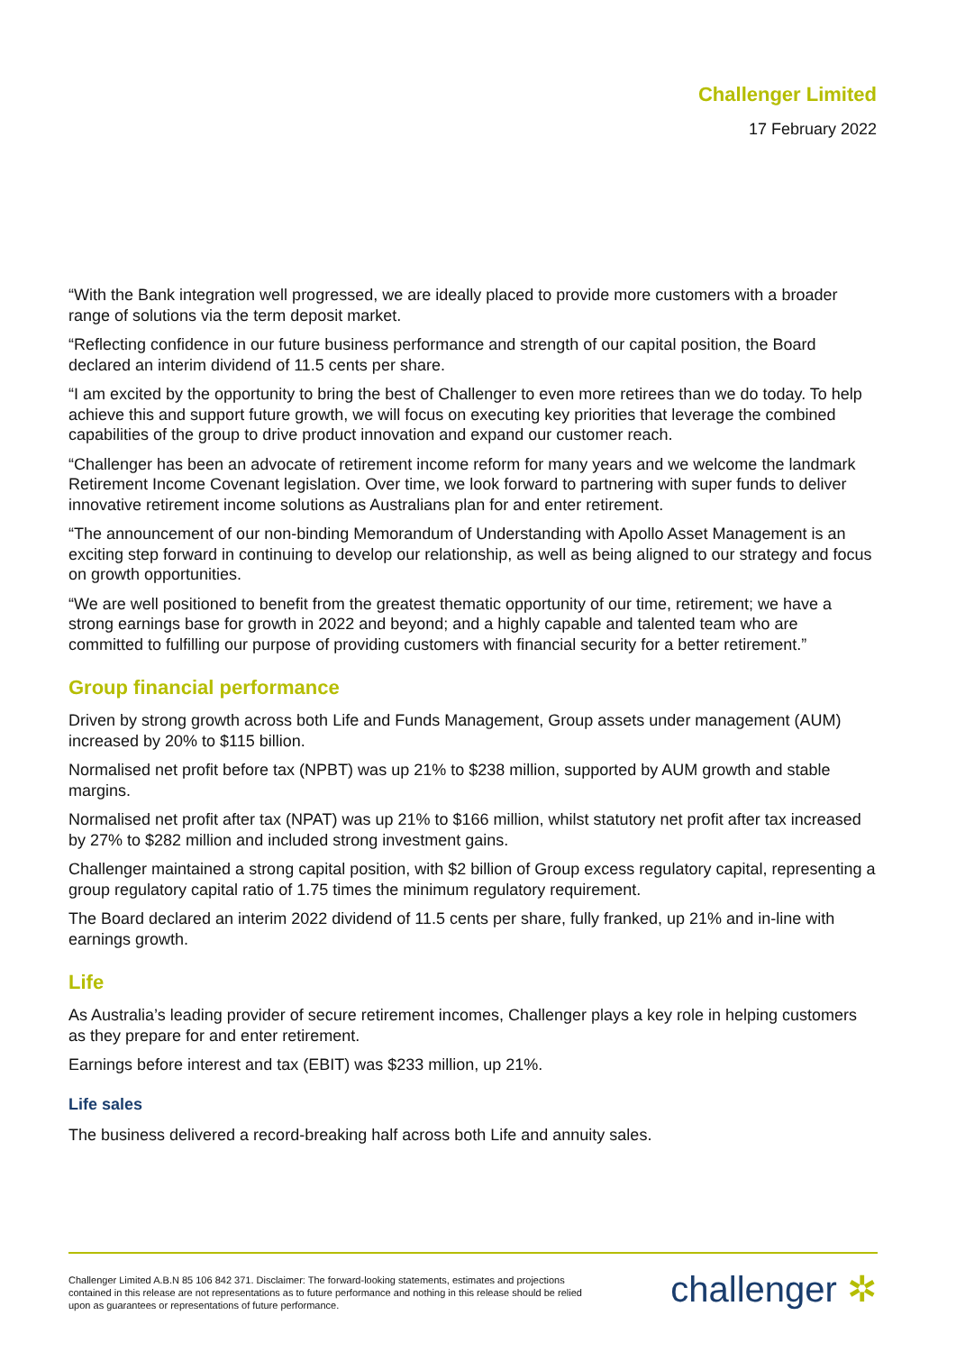Challenger Limited
17 February 2022
“With the Bank integration well progressed, we are ideally placed to provide more customers with a broader range of solutions via the term deposit market.
“Reflecting confidence in our future business performance and strength of our capital position, the Board declared an interim dividend of 11.5 cents per share.
“I am excited by the opportunity to bring the best of Challenger to even more retirees than we do today. To help achieve this and support future growth, we will focus on executing key priorities that leverage the combined capabilities of the group to drive product innovation and expand our customer reach.
“Challenger has been an advocate of retirement income reform for many years and we welcome the landmark Retirement Income Covenant legislation. Over time, we look forward to partnering with super funds to deliver innovative retirement income solutions as Australians plan for and enter retirement.
“The announcement of our non-binding Memorandum of Understanding with Apollo Asset Management is an exciting step forward in continuing to develop our relationship, as well as being aligned to our strategy and focus on growth opportunities.
“We are well positioned to benefit from the greatest thematic opportunity of our time, retirement; we have a strong earnings base for growth in 2022 and beyond; and a highly capable and talented team who are committed to fulfilling our purpose of providing customers with financial security for a better retirement.”
Group financial performance
Driven by strong growth across both Life and Funds Management, Group assets under management (AUM) increased by 20% to $115 billion.
Normalised net profit before tax (NPBT) was up 21% to $238 million, supported by AUM growth and stable margins.
Normalised net profit after tax (NPAT) was up 21% to $166 million, whilst statutory net profit after tax increased by 27% to $282 million and included strong investment gains.
Challenger maintained a strong capital position, with $2 billion of Group excess regulatory capital, representing a group regulatory capital ratio of 1.75 times the minimum regulatory requirement.
The Board declared an interim 2022 dividend of 11.5 cents per share, fully franked, up 21% and in-line with earnings growth.
Life
As Australia’s leading provider of secure retirement incomes, Challenger plays a key role in helping customers as they prepare for and enter retirement.
Earnings before interest and tax (EBIT) was $233 million, up 21%.
Life sales
The business delivered a record-breaking half across both Life and annuity sales.
Challenger Limited A.B.N 85 106 842 371. Disclaimer: The forward-looking statements, estimates and projections contained in this release are not representations as to future performance and nothing in this release should be relied upon as guarantees or representations of future performance.
challenger ✲